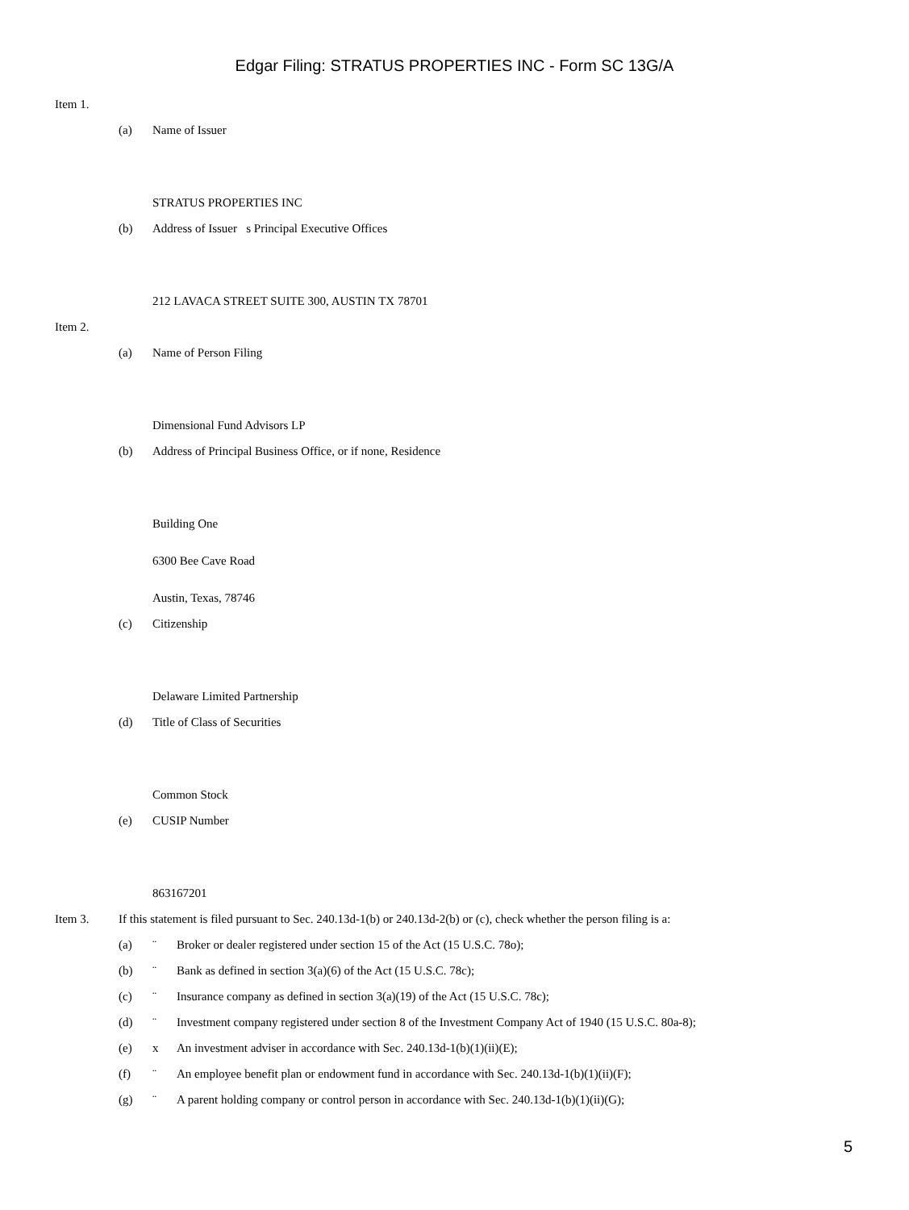Edgar Filing: STRATUS PROPERTIES INC - Form SC 13G/A
Item 1.
(a) Name of Issuer
STRATUS PROPERTIES INC
(b) Address of Issuer s Principal Executive Offices
212 LAVACA STREET SUITE 300, AUSTIN TX 78701
Item 2.
(a) Name of Person Filing
Dimensional Fund Advisors LP
(b) Address of Principal Business Office, or if none, Residence
Building One
6300 Bee Cave Road
Austin, Texas, 78746
(c) Citizenship
Delaware Limited Partnership
(d) Title of Class of Securities
Common Stock
(e) CUSIP Number
863167201
Item 3. If this statement is filed pursuant to Sec. 240.13d-1(b) or 240.13d-2(b) or (c), check whether the person filing is a:
(a) ¨ Broker or dealer registered under section 15 of the Act (15 U.S.C. 78o);
(b) ¨ Bank as defined in section 3(a)(6) of the Act (15 U.S.C. 78c);
(c) ¨ Insurance company as defined in section 3(a)(19) of the Act (15 U.S.C. 78c);
(d) ¨ Investment company registered under section 8 of the Investment Company Act of 1940 (15 U.S.C. 80a-8);
(e) x An investment adviser in accordance with Sec. 240.13d-1(b)(1)(ii)(E);
(f) ¨ An employee benefit plan or endowment fund in accordance with Sec. 240.13d-1(b)(1)(ii)(F);
(g) ¨ A parent holding company or control person in accordance with Sec. 240.13d-1(b)(1)(ii)(G);
5